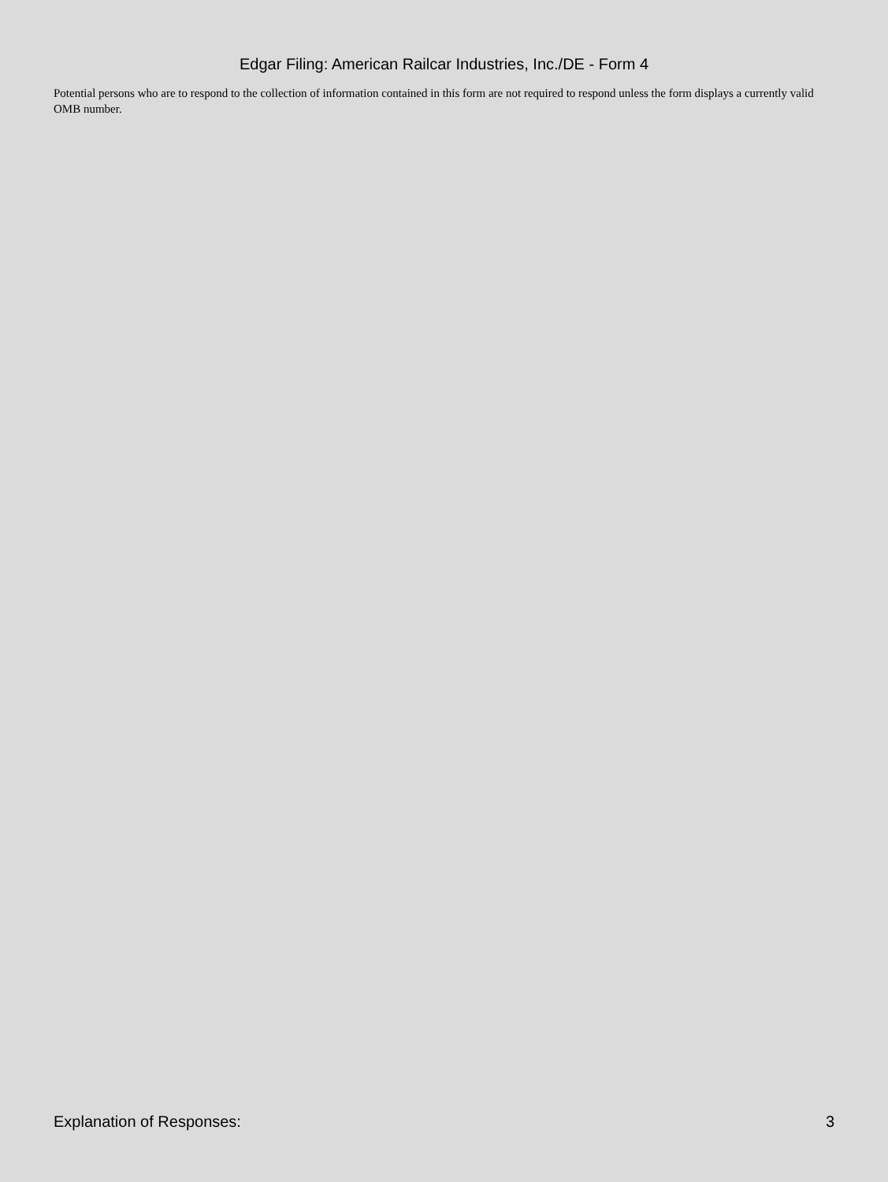Edgar Filing: American Railcar Industries, Inc./DE - Form 4
Potential persons who are to respond to the collection of information contained in this form are not required to respond unless the form displays a currently valid OMB number.
Explanation of Responses: 3